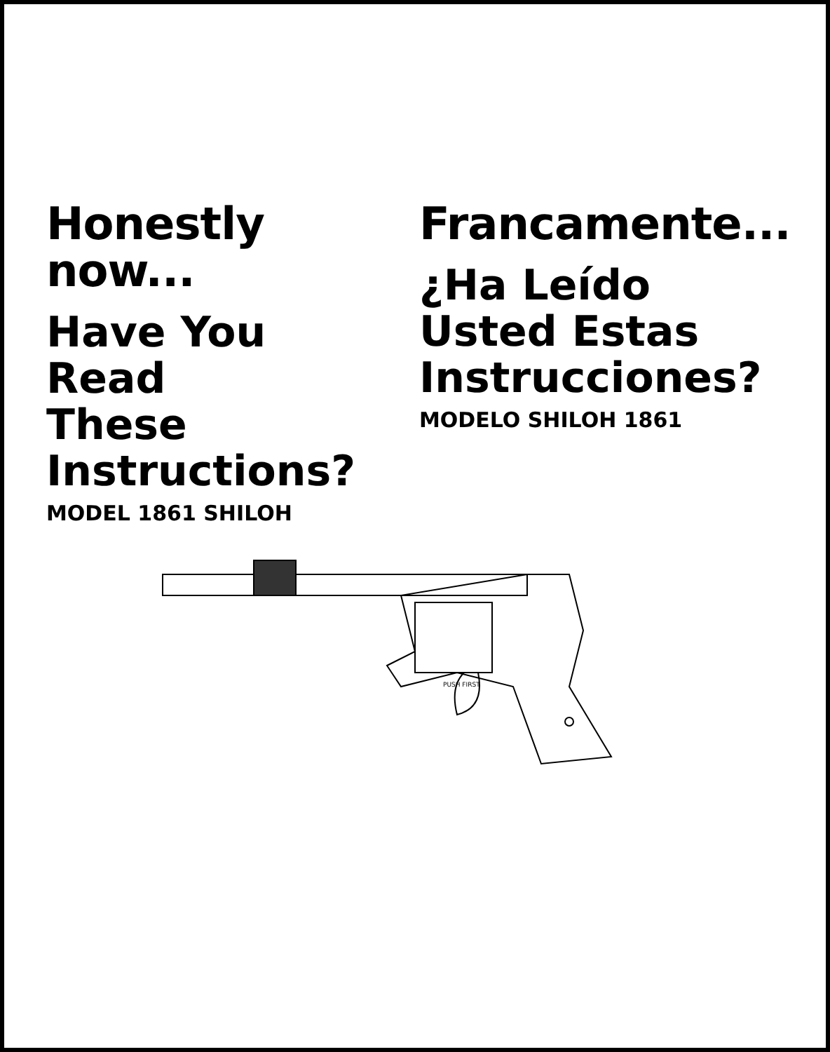Honestly now...
Have You
Read
These
Instructions?
MODEL 1861 SHILOH
Francamente...
¿Ha Leído
Usted Estas
Instrucciones?
MODELO SHILOH 1861
PUSH FIRST